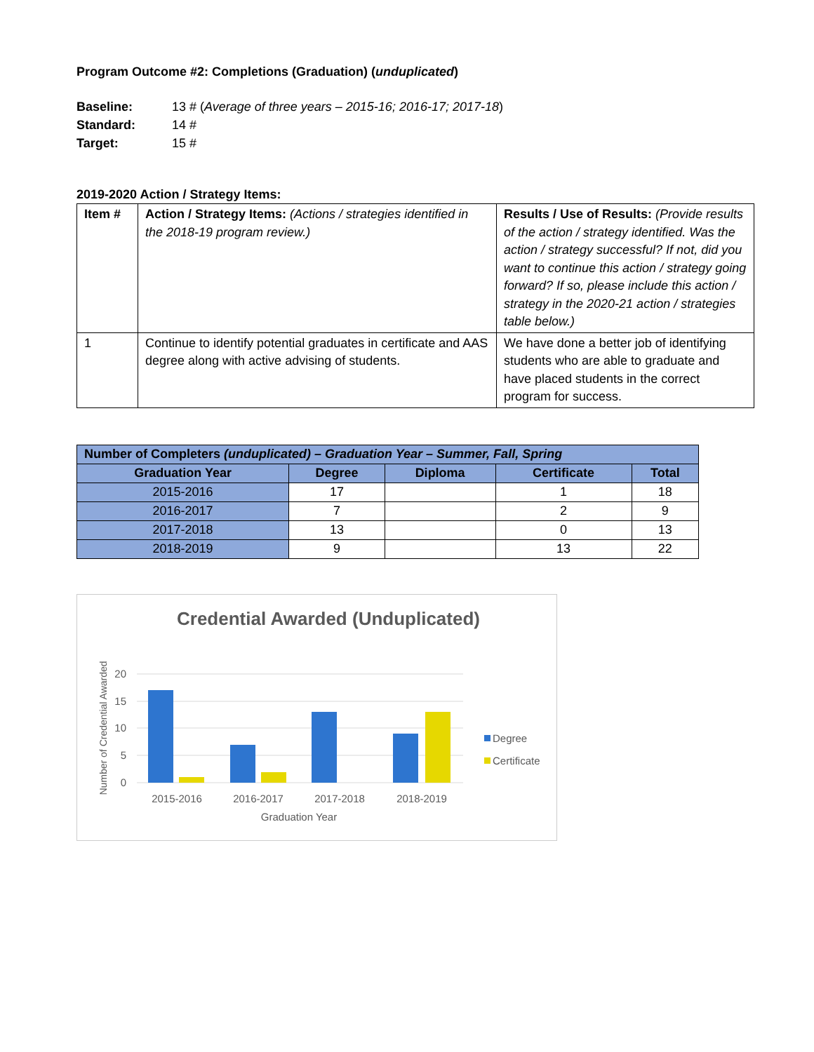Program Outcome #2: Completions (Graduation) (unduplicated)
Baseline: 13 # (Average of three years – 2015-16; 2016-17; 2017-18)
Standard: 14 #
Target: 15 #
2019-2020 Action / Strategy Items:
| Item # | Action / Strategy Items: (Actions / strategies identified in the 2018-19 program review.) | Results / Use of Results: (Provide results of the action / strategy identified. Was the action / strategy successful? If not, did you want to continue this action / strategy going forward? If so, please include this action / strategy in the 2020-21 action / strategies table below.) |
| 1 | Continue to identify potential graduates in certificate and AAS degree along with active advising of students. | We have done a better job of identifying students who are able to graduate and have placed students in the correct program for success. |
| Number of Completers (unduplicated) – Graduation Year – Summer, Fall, Spring | | | | |
| --- | --- | --- | --- | --- |
| Graduation Year | Degree | Diploma | Certificate | Total |
| 2015-2016 | 17 | | 1 | 18 |
| 2016-2017 | 7 | | 2 | 9 |
| 2017-2018 | 13 | | 0 | 13 |
| 2018-2019 | 9 | | 13 | 22 |
Credential Awarded (Unduplicated)
20
15
10
5
0
Number of Credential Awarded
2015-2016
2016-2017
2017-2018
2018-2019
Graduation Year
Degree
Certificate